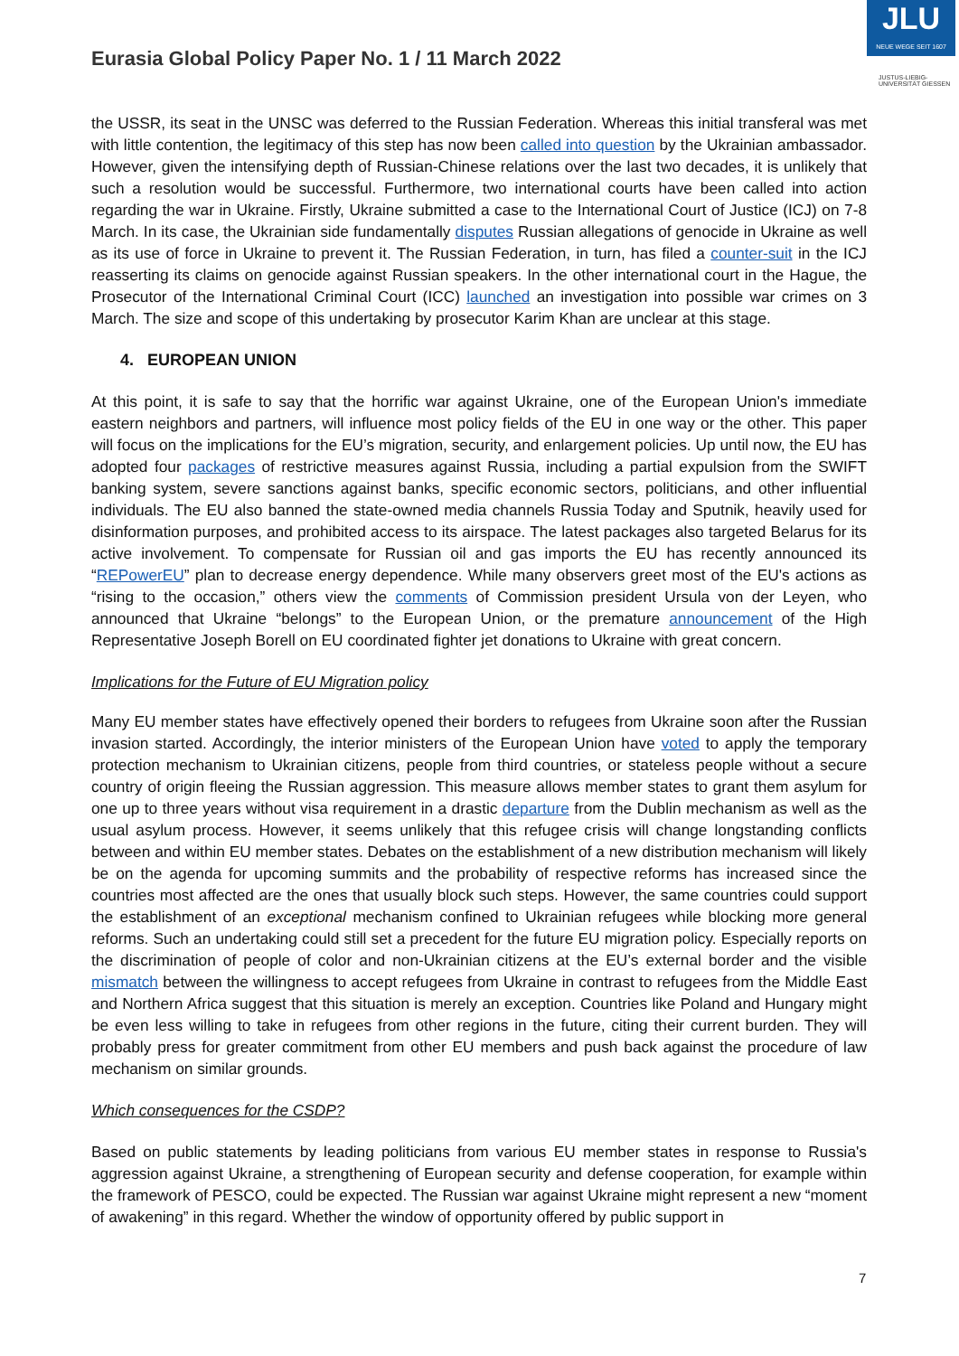Eurasia Global Policy Paper No. 1 / 11 March 2022
JLU
NEUE WEGE SEIT 1607
JUSTUS-LIEBIG-
UNIVERSITÄT GIESSEN
the USSR, its seat in the UNSC was deferred to the Russian Federation. Whereas this initial transferal was met with little contention, the legitimacy of this step has now been called into question by the Ukrainian ambassador. However, given the intensifying depth of Russian-Chinese relations over the last two decades, it is unlikely that such a resolution would be successful. Furthermore, two international courts have been called into action regarding the war in Ukraine. Firstly, Ukraine submitted a case to the International Court of Justice (ICJ) on 7-8 March. In its case, the Ukrainian side fundamentally disputes Russian allegations of genocide in Ukraine as well as its use of force in Ukraine to prevent it. The Russian Federation, in turn, has filed a counter-suit in the ICJ reasserting its claims on genocide against Russian speakers. In the other international court in the Hague, the Prosecutor of the International Criminal Court (ICC) launched an investigation into possible war crimes on 3 March. The size and scope of this undertaking by prosecutor Karim Khan are unclear at this stage.
4. EUROPEAN UNION
At this point, it is safe to say that the horrific war against Ukraine, one of the European Union's immediate eastern neighbors and partners, will influence most policy fields of the EU in one way or the other. This paper will focus on the implications for the EU’s migration, security, and enlargement policies. Up until now, the EU has adopted four packages of restrictive measures against Russia, including a partial expulsion from the SWIFT banking system, severe sanctions against banks, specific economic sectors, politicians, and other influential individuals. The EU also banned the state-owned media channels Russia Today and Sputnik, heavily used for disinformation purposes, and prohibited access to its airspace. The latest packages also targeted Belarus for its active involvement. To compensate for Russian oil and gas imports the EU has recently announced its “REPowerEU” plan to decrease energy dependence. While many observers greet most of the EU's actions as “rising to the occasion,” others view the comments of Commission president Ursula von der Leyen, who announced that Ukraine “belongs” to the European Union, or the premature announcement of the High Representative Joseph Borell on EU coordinated fighter jet donations to Ukraine with great concern.
Implications for the Future of EU Migration policy
Many EU member states have effectively opened their borders to refugees from Ukraine soon after the Russian invasion started. Accordingly, the interior ministers of the European Union have voted to apply the temporary protection mechanism to Ukrainian citizens, people from third countries, or stateless people without a secure country of origin fleeing the Russian aggression. This measure allows member states to grant them asylum for one up to three years without visa requirement in a drastic departure from the Dublin mechanism as well as the usual asylum process. However, it seems unlikely that this refugee crisis will change longstanding conflicts between and within EU member states. Debates on the establishment of a new distribution mechanism will likely be on the agenda for upcoming summits and the probability of respective reforms has increased since the countries most affected are the ones that usually block such steps. However, the same countries could support the establishment of an exceptional mechanism confined to Ukrainian refugees while blocking more general reforms. Such an undertaking could still set a precedent for the future EU migration policy. Especially reports on the discrimination of people of color and non-Ukrainian citizens at the EU’s external border and the visible mismatch between the willingness to accept refugees from Ukraine in contrast to refugees from the Middle East and Northern Africa suggest that this situation is merely an exception. Countries like Poland and Hungary might be even less willing to take in refugees from other regions in the future, citing their current burden. They will probably press for greater commitment from other EU members and push back against the procedure of law mechanism on similar grounds.
Which consequences for the CSDP?
Based on public statements by leading politicians from various EU member states in response to Russia's aggression against Ukraine, a strengthening of European security and defense cooperation, for example within the framework of PESCO, could be expected. The Russian war against Ukraine might represent a new “moment of awakening” in this regard. Whether the window of opportunity offered by public support in
7